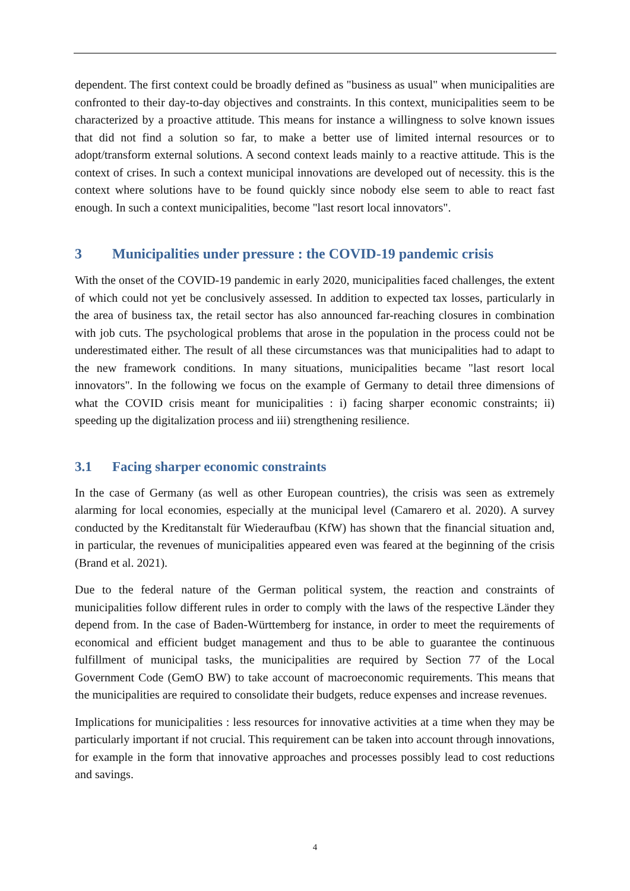dependent. The first context could be broadly defined as "business as usual" when municipalities are confronted to their day-to-day objectives and constraints. In this context, municipalities seem to be characterized by a proactive attitude. This means for instance a willingness to solve known issues that did not find a solution so far, to make a better use of limited internal resources or to adopt/transform external solutions. A second context leads mainly to a reactive attitude. This is the context of crises. In such a context municipal innovations are developed out of necessity. this is the context where solutions have to be found quickly since nobody else seem to able to react fast enough. In such a context municipalities, become "last resort local innovators".
3 Municipalities under pressure : the COVID-19 pandemic crisis
With the onset of the COVID-19 pandemic in early 2020, municipalities faced challenges, the extent of which could not yet be conclusively assessed. In addition to expected tax losses, particularly in the area of business tax, the retail sector has also announced far-reaching closures in combination with job cuts. The psychological problems that arose in the population in the process could not be underestimated either. The result of all these circumstances was that municipalities had to adapt to the new framework conditions. In many situations, municipalities became "last resort local innovators". In the following we focus on the example of Germany to detail three dimensions of what the COVID crisis meant for municipalities : i) facing sharper economic constraints; ii) speeding up the digitalization process and iii) strengthening resilience.
3.1 Facing sharper economic constraints
In the case of Germany (as well as other European countries), the crisis was seen as extremely alarming for local economies, especially at the municipal level (Camarero et al. 2020). A survey conducted by the Kreditanstalt für Wiederaufbau (KfW) has shown that the financial situation and, in particular, the revenues of municipalities appeared even was feared at the beginning of the crisis (Brand et al. 2021).
Due to the federal nature of the German political system, the reaction and constraints of municipalities follow different rules in order to comply with the laws of the respective Länder they depend from. In the case of Baden-Württemberg for instance, in order to meet the requirements of economical and efficient budget management and thus to be able to guarantee the continuous fulfillment of municipal tasks, the municipalities are required by Section 77 of the Local Government Code (GemO BW) to take account of macroeconomic requirements. This means that the municipalities are required to consolidate their budgets, reduce expenses and increase revenues.
Implications for municipalities : less resources for innovative activities at a time when they may be particularly important if not crucial. This requirement can be taken into account through innovations, for example in the form that innovative approaches and processes possibly lead to cost reductions and savings.
4